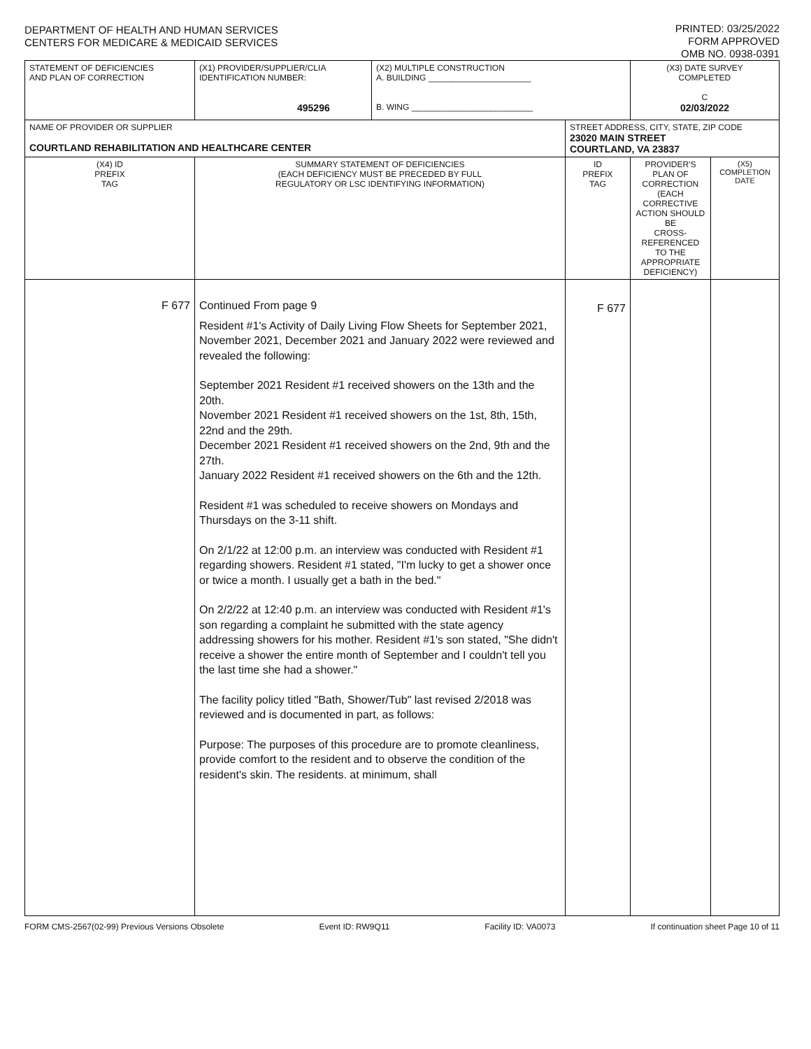DEPARTMENT OF HEALTH AND HUMAN SERVICES
CENTERS FOR MEDICARE & MEDICAID SERVICES
PRINTED: 03/25/2022
FORM APPROVED
OMB NO. 0938-0391
| STATEMENT OF DEFICIENCIES AND PLAN OF CORRECTION | (X1) PROVIDER/SUPPLIER/CLIA IDENTIFICATION NUMBER: 495296 | (X2) MULTIPLE CONSTRUCTION A. BUILDING ______________________ B. WING __________________________ | | (X3) DATE SURVEY COMPLETED C 02/03/2022 | |
| NAME OF PROVIDER OR SUPPLIER COURTLAND REHABILITATION AND HEALTHCARE CENTER | | | STREET ADDRESS, CITY, STATE, ZIP CODE 23020 MAIN STREET COURTLAND, VA 23837 | | |
| (X4) ID PREFIX TAG | SUMMARY STATEMENT OF DEFICIENCIES (EACH DEFICIENCY MUST BE PRECEDED BY FULL REGULATORY OR LSC IDENTIFYING INFORMATION) | | ID PREFIX TAG | PROVIDER'S PLAN OF CORRECTION (EACH CORRECTIVE ACTION SHOULD BE CROSS-REFERENCED TO THE APPROPRIATE DEFICIENCY) | (X5) COMPLETION DATE |
| F 677 | Continued From page 9 Resident #1's Activity of Daily Living Flow Sheets for September 2021, November 2021, December 2021 and January 2022 were reviewed and revealed the following: September 2021 Resident #1 received showers on the 13th and the 20th. November 2021 Resident #1 received showers on the 1st, 8th, 15th, 22nd and the 29th. December 2021 Resident #1 received showers on the 2nd, 9th and the 27th. January 2022 Resident #1 received showers on the 6th and the 12th. Resident #1 was scheduled to receive showers on Mondays and Thursdays on the 3-11 shift. On 2/1/22 at 12:00 p.m. an interview was conducted with Resident #1 regarding showers. Resident #1 stated, "I'm lucky to get a shower once or twice a month. I usually get a bath in the bed." On 2/2/22 at 12:40 p.m. an interview was conducted with Resident #1's son regarding a complaint he submitted with the state agency addressing showers for his mother. Resident #1's son stated, "She didn't receive a shower the entire month of September and I couldn't tell you the last time she had a shower." The facility policy titled "Bath, Shower/Tub" last revised 2/2018 was reviewed and is documented in part, as follows: Purpose: The purposes of this procedure are to promote cleanliness, provide comfort to the resident and to observe the condition of the resident's skin. The residents. at minimum, shall | | F 677 | | |
FORM CMS-2567(02-99) Previous Versions Obsolete Event ID: RW9Q11 Facility ID: VA0073 If continuation sheet Page 10 of 11